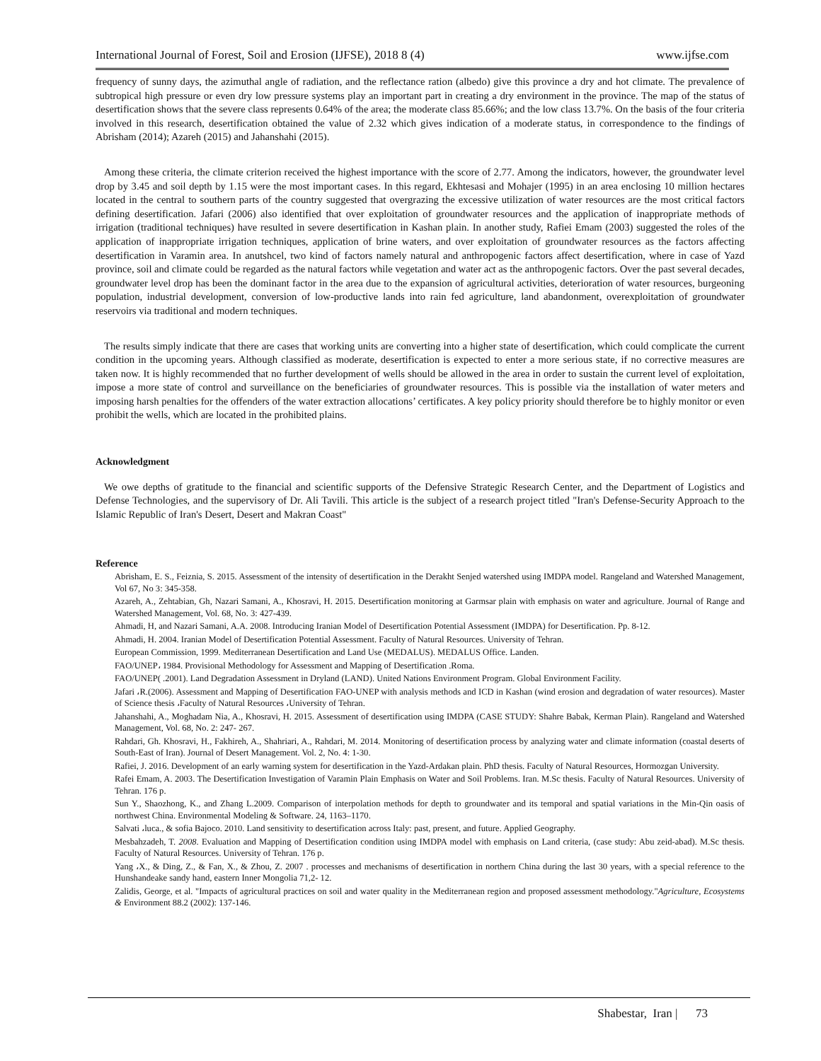International Journal of Forest, Soil and Erosion (IJFSE), 2018 8 (4) www.ijfse.com
frequency of sunny days, the azimuthal angle of radiation, and the reflectance ration (albedo) give this province a dry and hot climate. The prevalence of subtropical high pressure or even dry low pressure systems play an important part in creating a dry environment in the province. The map of the status of desertification shows that the severe class represents 0.64% of the area; the moderate class 85.66%; and the low class 13.7%. On the basis of the four criteria involved in this research, desertification obtained the value of 2.32 which gives indication of a moderate status, in correspondence to the findings of Abrisham (2014); Azareh (2015) and Jahanshahi (2015).
Among these criteria, the climate criterion received the highest importance with the score of 2.77. Among the indicators, however, the groundwater level drop by 3.45 and soil depth by 1.15 were the most important cases. In this regard, Ekhtesasi and Mohajer (1995) in an area enclosing 10 million hectares located in the central to southern parts of the country suggested that overgrazing the excessive utilization of water resources are the most critical factors defining desertification. Jafari (2006) also identified that over exploitation of groundwater resources and the application of inappropriate methods of irrigation (traditional techniques) have resulted in severe desertification in Kashan plain. In another study, Rafiei Emam (2003) suggested the roles of the application of inappropriate irrigation techniques, application of brine waters, and over exploitation of groundwater resources as the factors affecting desertification in Varamin area. In anutshcel, two kind of factors namely natural and anthropogenic factors affect desertification, where in case of Yazd province, soil and climate could be regarded as the natural factors while vegetation and water act as the anthropogenic factors. Over the past several decades, groundwater level drop has been the dominant factor in the area due to the expansion of agricultural activities, deterioration of water resources, burgeoning population, industrial development, conversion of low-productive lands into rain fed agriculture, land abandonment, overexploitation of groundwater reservoirs via traditional and modern techniques.
The results simply indicate that there are cases that working units are converting into a higher state of desertification, which could complicate the current condition in the upcoming years. Although classified as moderate, desertification is expected to enter a more serious state, if no corrective measures are taken now. It is highly recommended that no further development of wells should be allowed in the area in order to sustain the current level of exploitation, impose a more state of control and surveillance on the beneficiaries of groundwater resources. This is possible via the installation of water meters and imposing harsh penalties for the offenders of the water extraction allocations’ certificates. A key policy priority should therefore be to highly monitor or even prohibit the wells, which are located in the prohibited plains.
Acknowledgment
We owe depths of gratitude to the financial and scientific supports of the Defensive Strategic Research Center, and the Department of Logistics and Defense Technologies, and the supervisory of Dr. Ali Tavili. This article is the subject of a research project titled "Iran's Defense-Security Approach to the Islamic Republic of Iran's Desert, Desert and Makran Coast"
Reference
Abrisham, E. S., Feiznia, S. 2015. Assessment of the intensity of desertification in the Derakht Senjed watershed using IMDPA model. Rangeland and Watershed Management, Vol 67, No 3: 345-358.
Azareh, A., Zehtabian, Gh, Nazari Samani, A., Khosravi, H. 2015. Desertification monitoring at Garmsar plain with emphasis on water and agriculture. Journal of Range and Watershed Management, Vol. 68, No. 3: 427-439.
Ahmadi, H, and Nazari Samani, A.A. 2008. Introducing Iranian Model of Desertification Potential Assessment (IMDPA) for Desertification. Pp. 8-12.
Ahmadi, H. 2004. Iranian Model of Desertification Potential Assessment. Faculty of Natural Resources. University of Tehran.
European Commission, 1999. Mediterranean Desertification and Land Use (MEDALUS). MEDALUS Office. Landen.
FAO/UNEP، 1984. Provisional Methodology for Assessment and Mapping of Desertification .Roma.
FAO/UNEP( .2001). Land Degradation Assessment in Dryland (LAND). United Nations Environment Program. Global Environment Facility.
Jafari ،R.(2006). Assessment and Mapping of Desertification FAO-UNEP with analysis methods and ICD in Kashan (wind erosion and degradation of water resources). Master of Science thesis ،Faculty of Natural Resources ،University of Tehran.
Jahanshahi, A., Moghadam Nia, A., Khosravi, H. 2015. Assessment of desertification using IMDPA (CASE STUDY: Shahre Babak, Kerman Plain). Rangeland and Watershed Management, Vol. 68, No. 2: 247- 267.
Rahdari, Gh. Khosravi, H., Fakhireh, A., Shahriari, A., Rahdari, M. 2014. Monitoring of desertification process by analyzing water and climate information (coastal deserts of South-East of Iran). Journal of Desert Management. Vol. 2, No. 4: 1-30.
Rafiei, J. 2016. Development of an early warning system for desertification in the Yazd-Ardakan plain. PhD thesis. Faculty of Natural Resources, Hormozgan University.
Rafei Emam, A. 2003. The Desertification Investigation of Varamin Plain Emphasis on Water and Soil Problems. Iran. M.Sc thesis. Faculty of Natural Resources. University of Tehran. 176 p.
Sun Y., Shaozhong, K., and Zhang L.2009. Comparison of interpolation methods for depth to groundwater and its temporal and spatial variations in the Min-Qin oasis of northwest China. Environmental Modeling & Software. 24, 1163–1170.
Salvati ،luca., & sofia Bajoco. 2010. Land sensitivity to desertification across Italy: past, present, and future. Applied Geography.
Mesbahzadeh, T. 2008. Evaluation and Mapping of Desertification condition using IMDPA model with emphasis on Land criteria, (case study: Abu zeid-abad). M.Sc thesis. Faculty of Natural Resources. University of Tehran. 176 p.
Yang ،X., & Ding, Z., & Fan, X., & Zhou, Z. 2007 . processes and mechanisms of desertification in northern China during the last 30 years, with a special reference to the Hunshandeake sandy hand, eastern Inner Mongolia 71,2- 12.
Zalidis, George, et al. "Impacts of agricultural practices on soil and water quality in the Mediterranean region and proposed assessment methodology."Agriculture, Ecosystems & Environment 88.2 (2002): 137-146.
Shabestar, Iran | 73